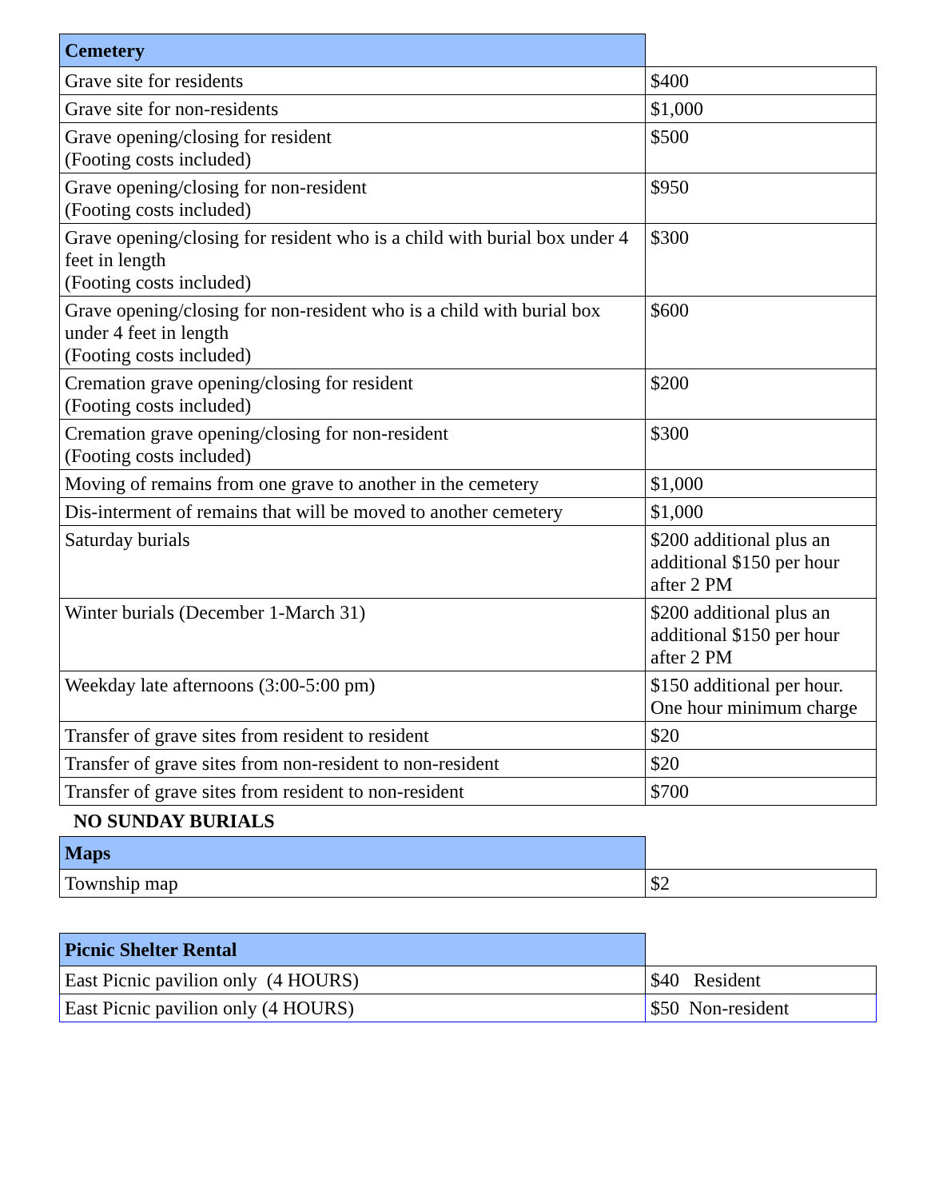| Cemetery | |
| Grave site for residents | $400 |
| Grave site for non-residents | $1,000 |
| Grave opening/closing for resident (Footing costs included) | $500 |
| Grave opening/closing for non-resident (Footing costs included) | $950 |
| Grave opening/closing for resident who is a child with burial box under 4 feet in length (Footing costs included) | $300 |
| Grave opening/closing for non-resident who is a child with burial box under 4 feet in length (Footing costs included) | $600 |
| Cremation grave opening/closing for resident (Footing costs included) | $200 |
| Cremation grave opening/closing for non-resident (Footing costs included) | $300 |
| Moving of remains from one grave to another in the cemetery | $1,000 |
| Dis-interment of remains that will be moved to another cemetery | $1,000 |
| Saturday burials | $200 additional plus an additional $150 per hour after 2 PM |
| Winter burials (December 1-March 31) | $200 additional plus an additional $150 per hour after 2 PM |
| Weekday late afternoons (3:00-5:00 pm) | $150 additional per hour. One hour minimum charge |
| Transfer of grave sites from resident to resident | $20 |
| Transfer of grave sites from non-resident to non-resident | $20 |
| Transfer of grave sites from resident to non-resident | $700 |
NO SUNDAY BURIALS
| Maps | |
| Township map | $2 |
| Picnic Shelter Rental | |
| East Picnic pavilion only (4 HOURS) | $40 Resident |
| East Picnic pavilion only (4 HOURS) | $50 Non-resident |